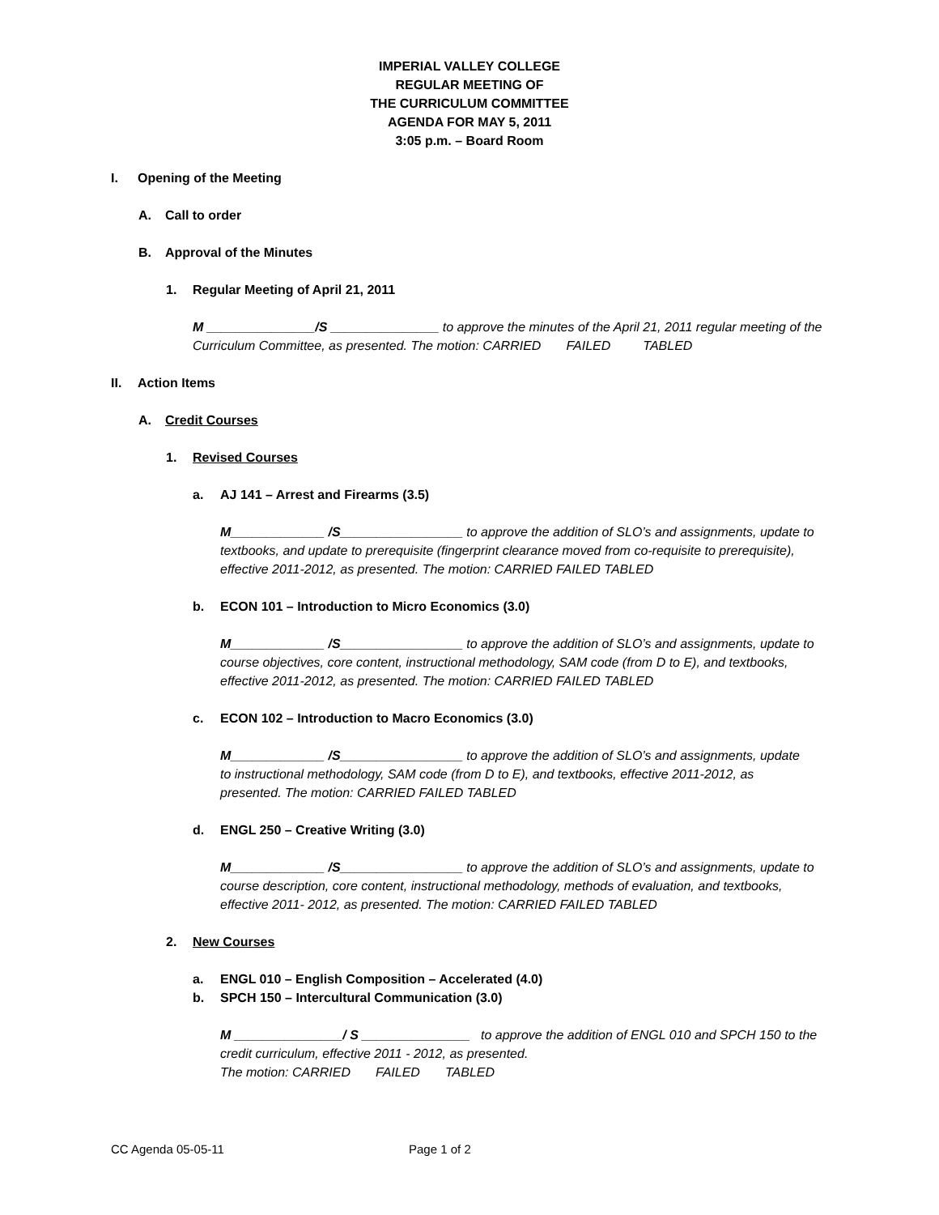IMPERIAL VALLEY COLLEGE
REGULAR MEETING OF
THE CURRICULUM COMMITTEE
AGENDA FOR MAY 5, 2011
3:05 p.m. – Board Room
I. Opening of the Meeting
A. Call to order
B. Approval of the Minutes
1. Regular Meeting of April 21, 2011
M _______________/S _______________ to approve the minutes of the April 21, 2011 regular meeting of the Curriculum Committee, as presented. The motion: CARRIED FAILED TABLED
II. Action Items
A. Credit Courses
1. Revised Courses
a. AJ 141 – Arrest and Firearms (3.5)
M_____________ /S_________________ to approve the addition of SLO’s and assignments, update to textbooks, and update to prerequisite (fingerprint clearance moved from co-requisite to prerequisite), effective 2011-2012, as presented. The motion: CARRIED FAILED TABLED
b. ECON 101 – Introduction to Micro Economics (3.0)
M_____________ /S_________________ to approve the addition of SLO’s and assignments, update to course objectives, core content, instructional methodology, SAM code (from D to E), and textbooks, effective 2011-2012, as presented. The motion: CARRIED FAILED TABLED
c. ECON 102 – Introduction to Macro Economics (3.0)
M_____________ /S_________________ to approve the addition of SLO’s and assignments, update to instructional methodology, SAM code (from D to E), and textbooks, effective 2011-2012, as presented. The motion: CARRIED FAILED TABLED
d. ENGL 250 – Creative Writing (3.0)
M_____________ /S_________________ to approve the addition of SLO’s and assignments, update to course description, core content, instructional methodology, methods of evaluation, and textbooks, effective 2011- 2012, as presented. The motion: CARRIED FAILED TABLED
2. New Courses
a. ENGL 010 – English Composition – Accelerated (4.0)
b. SPCH 150 – Intercultural Communication (3.0)
M _______________/ S _______________ to approve the addition of ENGL 010 and SPCH 150 to the credit curriculum, effective 2011 - 2012, as presented.
The motion: CARRIED FAILED TABLED
CC Agenda 05-05-11 Page 1 of 2